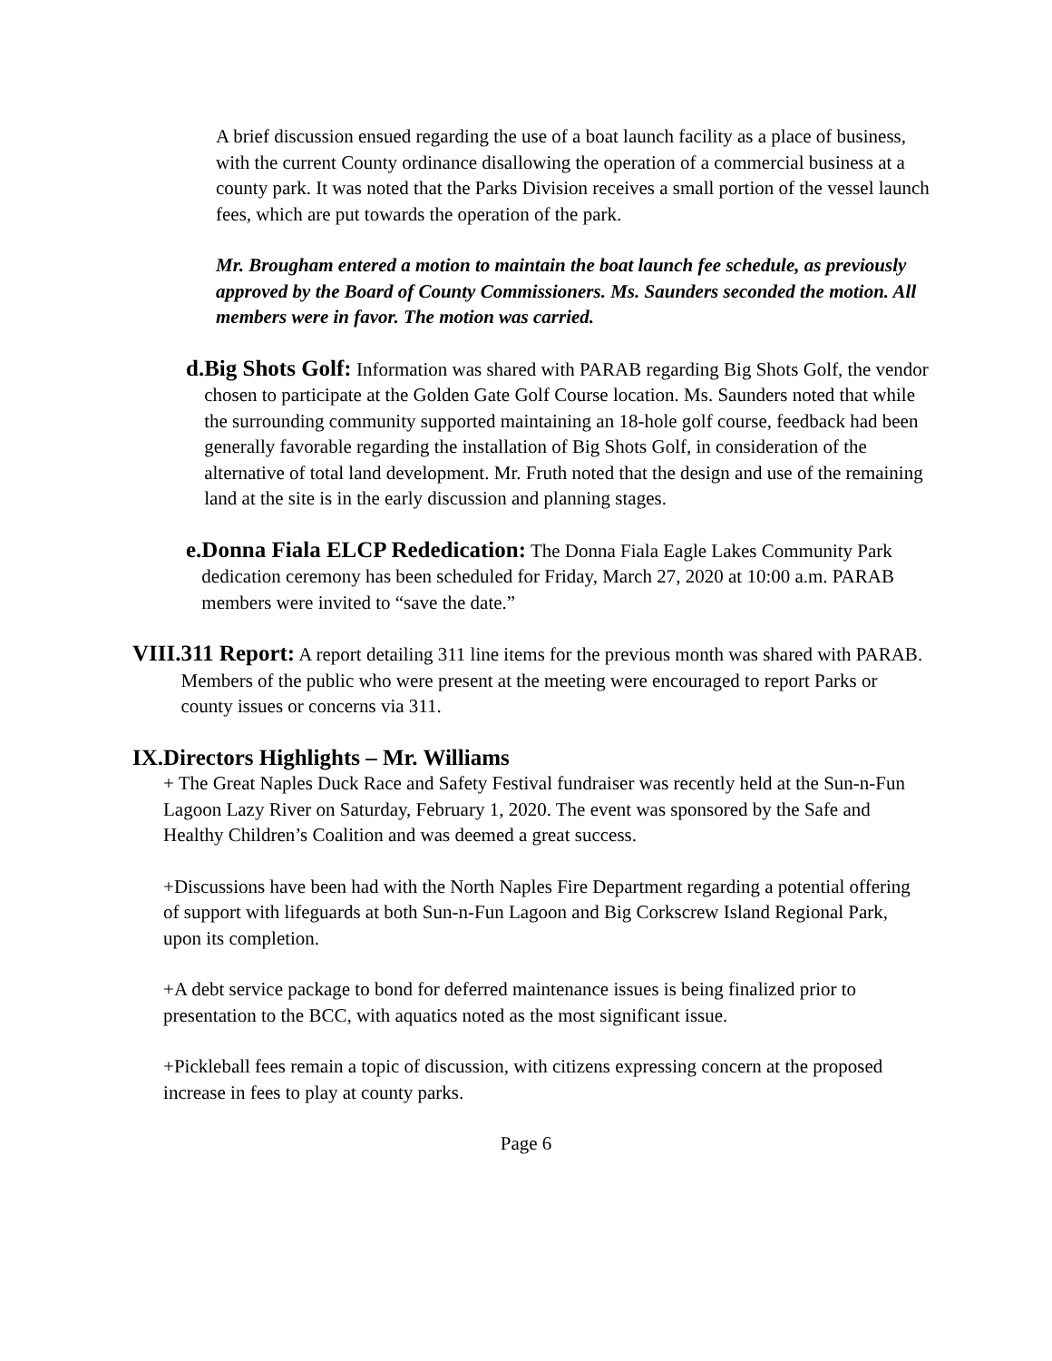A brief discussion ensued regarding the use of a boat launch facility as a place of business, with the current County ordinance disallowing the operation of a commercial business at a county park. It was noted that the Parks Division receives a small portion of the vessel launch fees, which are put towards the operation of the park.
Mr. Brougham entered a motion to maintain the boat launch fee schedule, as previously approved by the Board of County Commissioners. Ms. Saunders seconded the motion. All members were in favor. The motion was carried.
d. Big Shots Golf: Information was shared with PARAB regarding Big Shots Golf, the vendor chosen to participate at the Golden Gate Golf Course location. Ms. Saunders noted that while the surrounding community supported maintaining an 18-hole golf course, feedback had been generally favorable regarding the installation of Big Shots Golf, in consideration of the alternative of total land development. Mr. Fruth noted that the design and use of the remaining land at the site is in the early discussion and planning stages.
e. Donna Fiala ELCP Rededication: The Donna Fiala Eagle Lakes Community Park dedication ceremony has been scheduled for Friday, March 27, 2020 at 10:00 a.m. PARAB members were invited to “save the date.”
VIII.
311 Report: A report detailing 311 line items for the previous month was shared with PARAB. Members of the public who were present at the meeting were encouraged to report Parks or county issues or concerns via 311.
IX. Directors Highlights – Mr. Williams
+ The Great Naples Duck Race and Safety Festival fundraiser was recently held at the Sun-n-Fun Lagoon Lazy River on Saturday, February 1, 2020. The event was sponsored by the Safe and Healthy Children’s Coalition and was deemed a great success.
+Discussions have been had with the North Naples Fire Department regarding a potential offering of support with lifeguards at both Sun-n-Fun Lagoon and Big Corkscrew Island Regional Park, upon its completion.
+A debt service package to bond for deferred maintenance issues is being finalized prior to presentation to the BCC, with aquatics noted as the most significant issue.
+Pickleball fees remain a topic of discussion, with citizens expressing concern at the proposed increase in fees to play at county parks.
Page 6